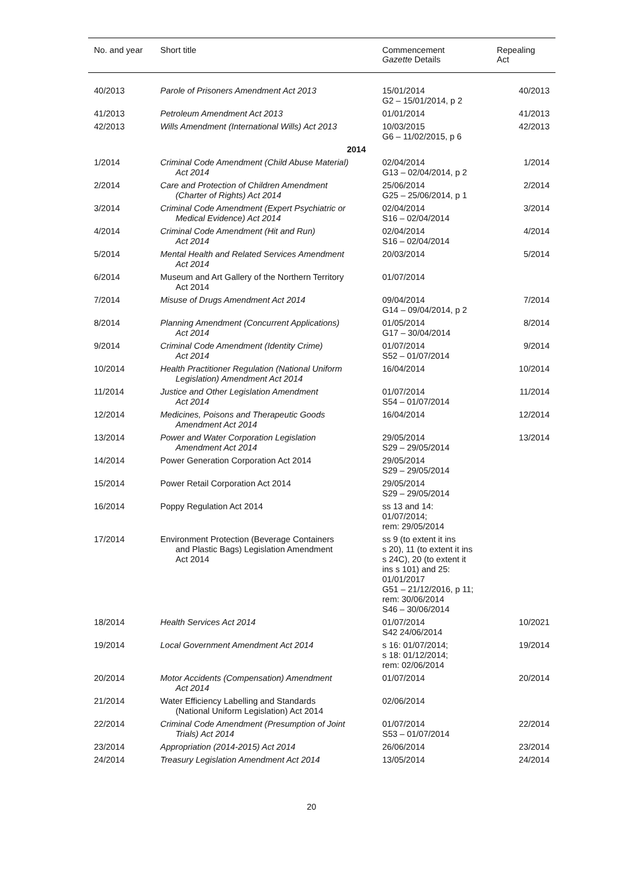| No. and year | Short title | Commencement Gazette Details | Repealing Act |
| --- | --- | --- | --- |
| 40/2013 | Parole of Prisoners Amendment Act 2013 | 15/01/2014 G2 – 15/01/2014, p 2 | 40/2013 |
| 41/2013 | Petroleum Amendment Act 2013 | 01/01/2014 | 41/2013 |
| 42/2013 | Wills Amendment (International Wills) Act 2013 | 10/03/2015 G6 – 11/02/2015, p 6 | 42/2013 |
| | 2014 | | |
| 1/2014 | Criminal Code Amendment (Child Abuse Material) Act 2014 | 02/04/2014 G13 – 02/04/2014, p 2 | 1/2014 |
| 2/2014 | Care and Protection of Children Amendment (Charter of Rights) Act 2014 | 25/06/2014 G25 – 25/06/2014, p 1 | 2/2014 |
| 3/2014 | Criminal Code Amendment (Expert Psychiatric or Medical Evidence) Act 2014 | 02/04/2014 S16 – 02/04/2014 | 3/2014 |
| 4/2014 | Criminal Code Amendment (Hit and Run) Act 2014 | 02/04/2014 S16 – 02/04/2014 | 4/2014 |
| 5/2014 | Mental Health and Related Services Amendment Act 2014 | 20/03/2014 | 5/2014 |
| 6/2014 | Museum and Art Gallery of the Northern Territory Act 2014 | 01/07/2014 | |
| 7/2014 | Misuse of Drugs Amendment Act 2014 | 09/04/2014 G14 – 09/04/2014, p 2 | 7/2014 |
| 8/2014 | Planning Amendment (Concurrent Applications) Act 2014 | 01/05/2014 G17 – 30/04/2014 | 8/2014 |
| 9/2014 | Criminal Code Amendment (Identity Crime) Act 2014 | 01/07/2014 S52 – 01/07/2014 | 9/2014 |
| 10/2014 | Health Practitioner Regulation (National Uniform Legislation) Amendment Act 2014 | 16/04/2014 | 10/2014 |
| 11/2014 | Justice and Other Legislation Amendment Act 2014 | 01/07/2014 S54 – 01/07/2014 | 11/2014 |
| 12/2014 | Medicines, Poisons and Therapeutic Goods Amendment Act 2014 | 16/04/2014 | 12/2014 |
| 13/2014 | Power and Water Corporation Legislation Amendment Act 2014 | 29/05/2014 S29 – 29/05/2014 | 13/2014 |
| 14/2014 | Power Generation Corporation Act 2014 | 29/05/2014 S29 – 29/05/2014 | |
| 15/2014 | Power Retail Corporation Act 2014 | 29/05/2014 S29 – 29/05/2014 | |
| 16/2014 | Poppy Regulation Act 2014 | ss 13 and 14: 01/07/2014; rem: 29/05/2014 | |
| 17/2014 | Environment Protection (Beverage Containers and Plastic Bags) Legislation Amendment Act 2014 | ss 9 (to extent it ins s 20), 11 (to extent it ins s 24C), 20 (to extent it ins s 101) and 25: 01/01/2017 G51 – 21/12/2016, p 11; rem: 30/06/2014 S46 – 30/06/2014 | |
| 18/2014 | Health Services Act 2014 | 01/07/2014 S42 24/06/2014 | 10/2021 |
| 19/2014 | Local Government Amendment Act 2014 | s 16: 01/07/2014; s 18: 01/12/2014; rem: 02/06/2014 | 19/2014 |
| 20/2014 | Motor Accidents (Compensation) Amendment Act 2014 | 01/07/2014 | 20/2014 |
| 21/2014 | Water Efficiency Labelling and Standards (National Uniform Legislation) Act 2014 | 02/06/2014 | |
| 22/2014 | Criminal Code Amendment (Presumption of Joint Trials) Act 2014 | 01/07/2014 S53 – 01/07/2014 | 22/2014 |
| 23/2014 | Appropriation (2014-2015) Act 2014 | 26/06/2014 | 23/2014 |
| 24/2014 | Treasury Legislation Amendment Act 2014 | 13/05/2014 | 24/2014 |
20